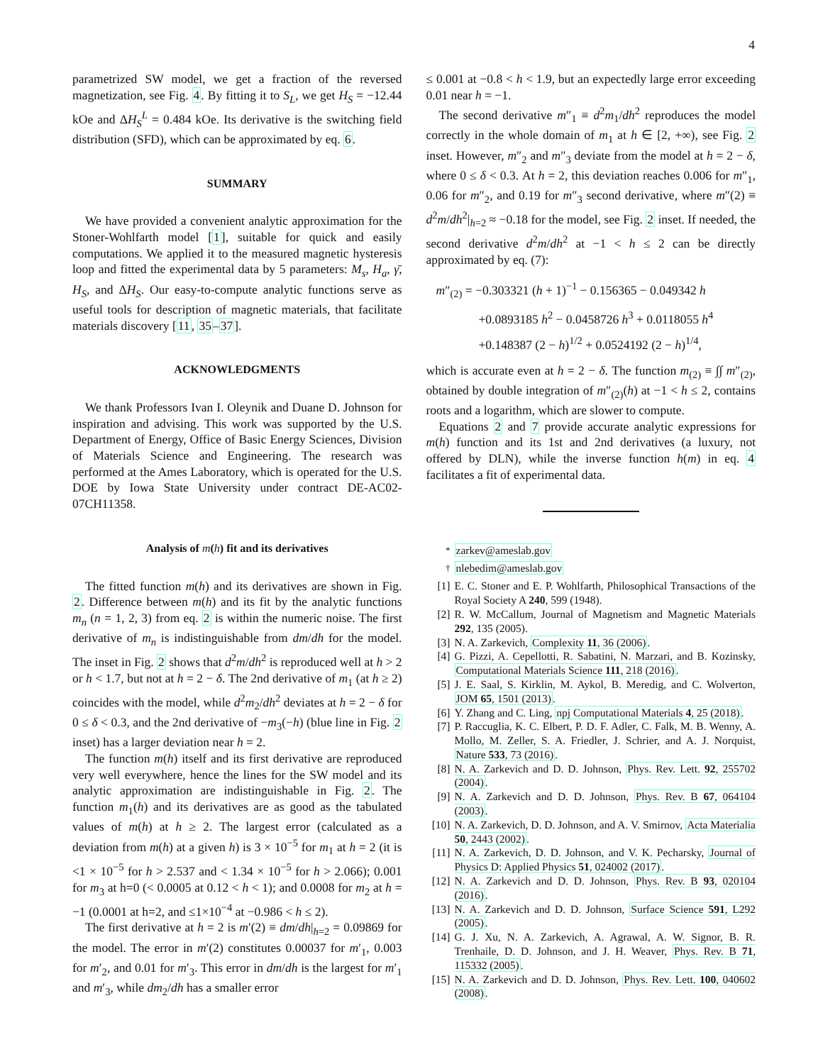4
parametrized SW model, we get a fraction of the reversed magnetization, see Fig. 4. By fitting it to S<sub>L</sub>, we get H<sub>S</sub> = −12.44 kOe and ΔH<sub>S</sub><sup>L</sup> = 0.484 kOe. Its derivative is the switching field distribution (SFD), which can be approximated by eq. 6.
SUMMARY
We have provided a convenient analytic approximation for the Stoner-Wohlfarth model [1], suitable for quick and easily computations. We applied it to the measured magnetic hysteresis loop and fitted the experimental data by 5 parameters: M<sub>s</sub>, H<sub>a</sub>, γ̄, H<sub>S</sub>, and ΔH<sub>S</sub>. Our easy-to-compute analytic functions serve as useful tools for description of magnetic materials, that facilitate materials discovery [11, 35–37].
ACKNOWLEDGMENTS
We thank Professors Ivan I. Oleynik and Duane D. Johnson for inspiration and advising. This work was supported by the U.S. Department of Energy, Office of Basic Energy Sciences, Division of Materials Science and Engineering. The research was performed at the Ames Laboratory, which is operated for the U.S. DOE by Iowa State University under contract DE-AC02-07CH11358.
Analysis of m(h) fit and its derivatives
The fitted function m(h) and its derivatives are shown in Fig. 2. Difference between m(h) and its fit by the analytic functions m<sub>n</sub> (n = 1, 2, 3) from eq. 2 is within the numeric noise. The first derivative of m<sub>n</sub> is indistinguishable from dm/dh for the model. The inset in Fig. 2 shows that d<sup>2</sup>m/dh<sup>2</sup> is reproduced well at h > 2 or h < 1.7, but not at h = 2 − δ. The 2nd derivative of m<sub>1</sub> (at h ≥ 2) coincides with the model, while d<sup>2</sup>m<sub>2</sub>/dh<sup>2</sup> deviates at h = 2 − δ for 0 ≤ δ < 0.3, and the 2nd derivative of −m<sub>3</sub>(−h) (blue line in Fig. 2 inset) has a larger deviation near h = 2.
The function m(h) itself and its first derivative are reproduced very well everywhere, hence the lines for the SW model and its analytic approximation are indistinguishable in Fig. 2. The function m<sub>1</sub>(h) and its derivatives are as good as the tabulated values of m(h) at h ≥ 2. The largest error (calculated as a deviation from m(h) at a given h) is 3 × 10<sup>−5</sup> for m<sub>1</sub> at h = 2 (it is <1 × 10<sup>−5</sup> for h > 2.537 and < 1.34 × 10<sup>−5</sup> for h > 2.066); 0.001 for m<sub>3</sub> at h=0 (< 0.0005 at 0.12 < h < 1); and 0.0008 for m<sub>2</sub> at h = −1 (0.0001 at h=2, and ≤1×10<sup>−4</sup> at −0.986 < h ≤ 2).
The first derivative at h = 2 is m′(2) ≡ dm/dh|<sub>h=2</sub> = 0.09869 for the model. The error in m′(2) constitutes 0.00037 for m′<sub>1</sub>, 0.003 for m′<sub>2</sub>, and 0.01 for m′<sub>3</sub>. This error in dm/dh is the largest for m′<sub>1</sub> and m′<sub>3</sub>, while dm<sub>2</sub>/dh has a smaller error
≤ 0.001 at −0.8 < h < 1.9, but an expectedly large error exceeding 0.01 near h = −1.
The second derivative m″<sub>1</sub> ≡ d<sup>2</sup>m<sub>1</sub>/dh<sup>2</sup> reproduces the model correctly in the whole domain of m<sub>1</sub> at h ∈ [2, +∞), see Fig. 2 inset. However, m″<sub>2</sub> and m″<sub>3</sub> deviate from the model at h = 2 − δ, where 0 ≤ δ < 0.3. At h = 2, this deviation reaches 0.006 for m″<sub>1</sub>, 0.06 for m″<sub>2</sub>, and 0.19 for m″<sub>3</sub> second derivative, where m″(2) ≡ d<sup>2</sup>m/dh<sup>2</sup>|<sub>h=2</sub> ≈ −0.18 for the model, see Fig. 2 inset. If needed, the second derivative d<sup>2</sup>m/dh<sup>2</sup> at −1 < h ≤ 2 can be directly approximated by eq. (7):
m″<sub>(2)</sub> = −0.303321 (h + 1)<sup>−1</sup> − 0.156365 − 0.049342 h
+0.0893185 h<sup>2</sup> − 0.0458726 h<sup>3</sup> + 0.0118055 h<sup>4</sup>
+0.148387 (2 − h)<sup>1/2</sup> + 0.0524192 (2 − h)<sup>1/4</sup>,
which is accurate even at h = 2 − δ. The function m<sub>(2)</sub> ≡ ∫∫ m″<sub>(2)</sub>, obtained by double integration of m″<sub>(2)</sub>(h) at −1 < h ≤ 2, contains roots and a logarithm, which are slower to compute.
Equations 2 and 7 provide accurate analytic expressions for m(h) function and its 1st and 2nd derivatives (a luxury, not offered by DLN), while the inverse function h(m) in eq. 4 facilitates a fit of experimental data.
<sup>*</sup> zarkev@ameslab.gov
<sup>†</sup> nlebedim@ameslab.gov
[1] E. C. Stoner and E. P. Wohlfarth, Philosophical Transactions of the Royal Society A 240, 599 (1948).
[2] R. W. McCallum, Journal of Magnetism and Magnetic Materials 292, 135 (2005).
[3] N. A. Zarkevich, Complexity 11, 36 (2006).
[4] G. Pizzi, A. Cepellotti, R. Sabatini, N. Marzari, and B. Kozinsky, Computational Materials Science 111, 218 (2016).
[5] J. E. Saal, S. Kirklin, M. Aykol, B. Meredig, and C. Wolverton, JOM 65, 1501 (2013).
[6] Y. Zhang and C. Ling, npj Computational Materials 4, 25 (2018).
[7] P. Raccuglia, K. C. Elbert, P. D. F. Adler, C. Falk, M. B. Wenny, A. Mollo, M. Zeller, S. A. Friedler, J. Schrier, and A. J. Norquist, Nature 533, 73 (2016).
[8] N. A. Zarkevich and D. D. Johnson, Phys. Rev. Lett. 92, 255702 (2004).
[9] N. A. Zarkevich and D. D. Johnson, Phys. Rev. B 67, 064104 (2003).
[10] N. A. Zarkevich, D. D. Johnson, and A. V. Smirnov, Acta Materialia 50, 2443 (2002).
[11] N. A. Zarkevich, D. D. Johnson, and V. K. Pecharsky, Journal of Physics D: Applied Physics 51, 024002 (2017).
[12] N. A. Zarkevich and D. D. Johnson, Phys. Rev. B 93, 020104 (2016).
[13] N. A. Zarkevich and D. D. Johnson, Surface Science 591, L292 (2005).
[14] G. J. Xu, N. A. Zarkevich, A. Agrawal, A. W. Signor, B. R. Trenhaile, D. D. Johnson, and J. H. Weaver, Phys. Rev. B 71, 115332 (2005).
[15] N. A. Zarkevich and D. D. Johnson, Phys. Rev. Lett. 100, 040602 (2008).